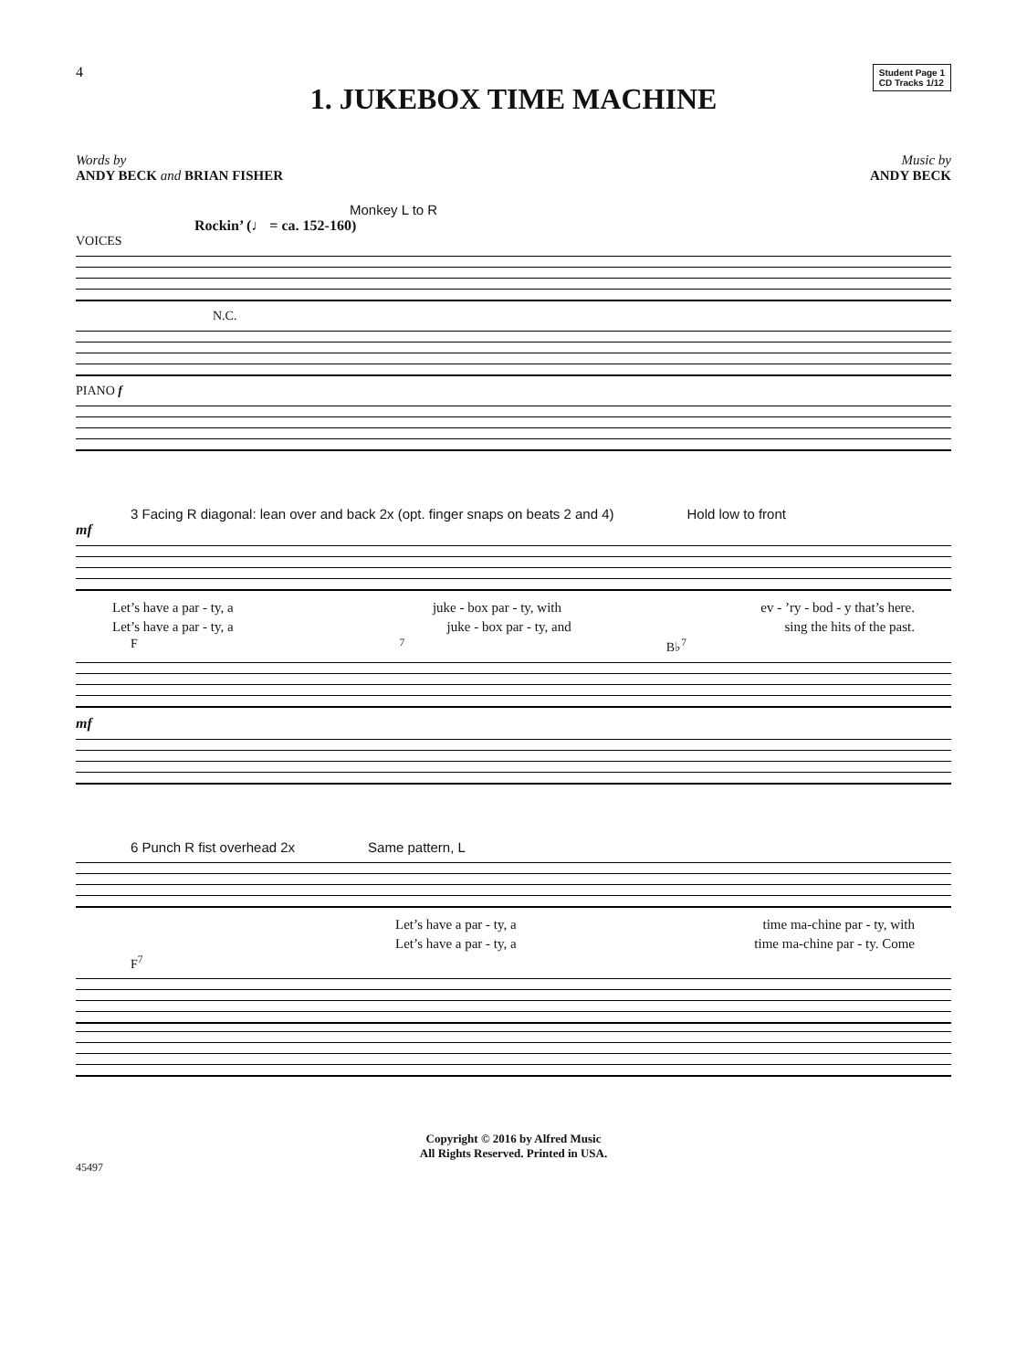4
Student Page 1
CD Tracks 1/12
1. JUKEBOX TIME MACHINE
Words by
ANDY BECK and BRIAN FISHER
Music by
ANDY BECK
Monkey L to R
Rockin’ (♩ = ca. 152-160)
VOICES
N.C.
PIANO f
3 Facing R diagonal: lean over and back 2x (opt. finger snaps on beats 2 and 4) Hold low to front
mf
Let’s have a par - ty, a juke - box par - ty, with ev - ’ry - bod - y that’s here.
Let’s have a par - ty, a juke - box par - ty, and sing the hits of the past.
F<sup>7</sup> B♭<sup>7</sup>
mf
6 Punch R fist overhead 2x Same pattern, L
Let’s have a par - ty, a time ma-chine par - ty, with
Let’s have a par - ty, a time ma-chine par - ty. Come
F<sup>7</sup>
Copyright © 2016 by Alfred Music
All Rights Reserved. Printed in USA.
45497